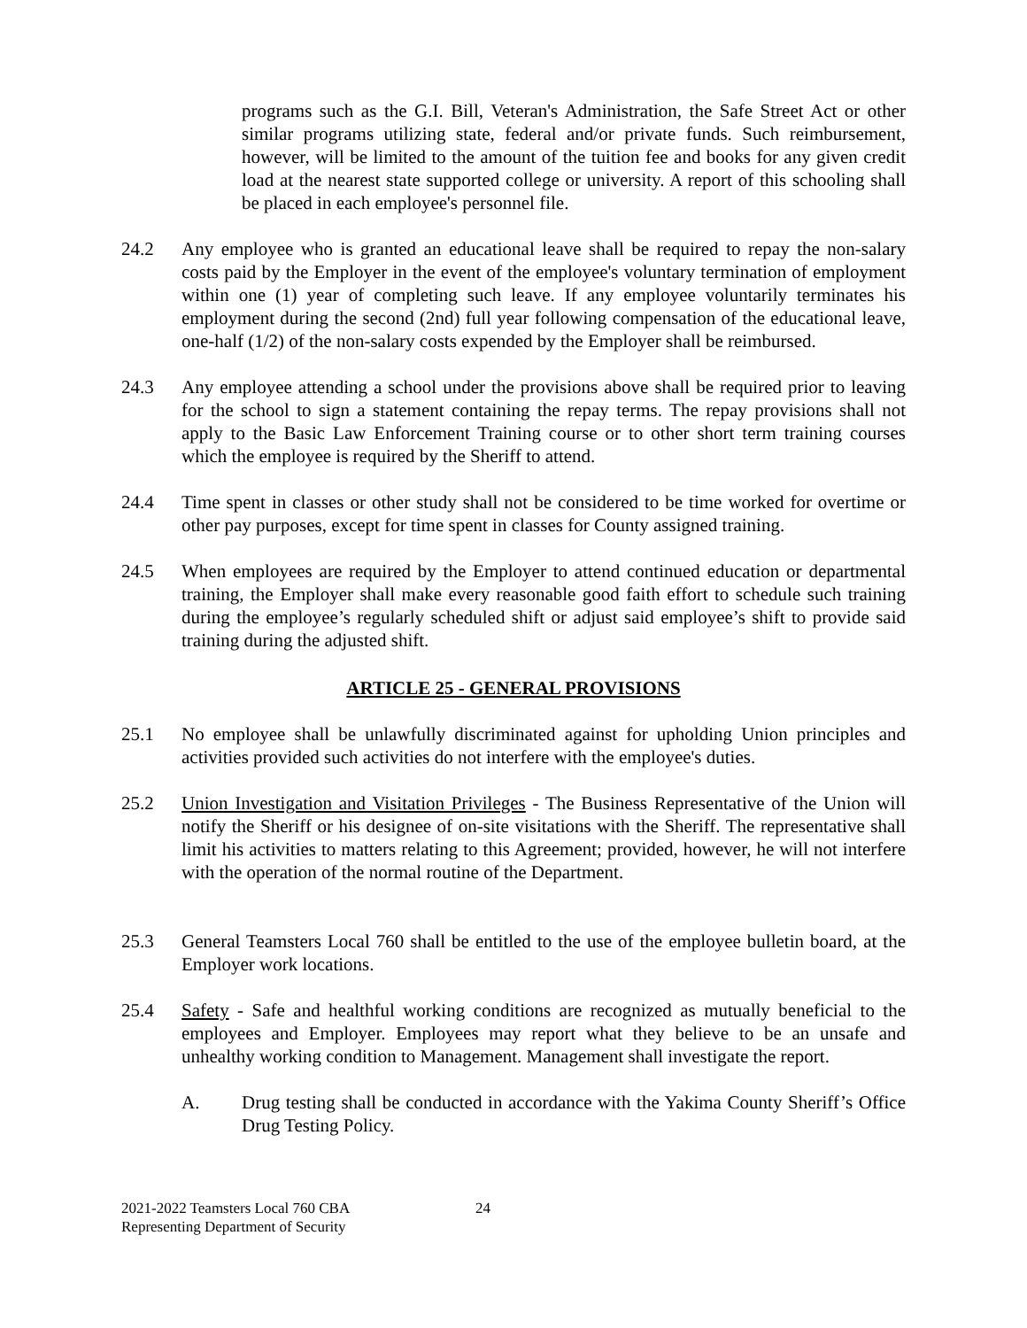programs such as the G.I. Bill, Veteran's Administration, the Safe Street Act or other similar programs utilizing state, federal and/or private funds. Such reimbursement, however, will be limited to the amount of the tuition fee and books for any given credit load at the nearest state supported college or university. A report of this schooling shall be placed in each employee's personnel file.
24.2 Any employee who is granted an educational leave shall be required to repay the non-salary costs paid by the Employer in the event of the employee's voluntary termination of employment within one (1) year of completing such leave. If any employee voluntarily terminates his employment during the second (2nd) full year following compensation of the educational leave, one-half (1/2) of the non-salary costs expended by the Employer shall be reimbursed.
24.3 Any employee attending a school under the provisions above shall be required prior to leaving for the school to sign a statement containing the repay terms. The repay provisions shall not apply to the Basic Law Enforcement Training course or to other short term training courses which the employee is required by the Sheriff to attend.
24.4 Time spent in classes or other study shall not be considered to be time worked for overtime or other pay purposes, except for time spent in classes for County assigned training.
24.5 When employees are required by the Employer to attend continued education or departmental training, the Employer shall make every reasonable good faith effort to schedule such training during the employee’s regularly scheduled shift or adjust said employee’s shift to provide said training during the adjusted shift.
ARTICLE 25 - GENERAL PROVISIONS
25.1 No employee shall be unlawfully discriminated against for upholding Union principles and activities provided such activities do not interfere with the employee's duties.
25.2 Union Investigation and Visitation Privileges - The Business Representative of the Union will notify the Sheriff or his designee of on-site visitations with the Sheriff. The representative shall limit his activities to matters relating to this Agreement; provided, however, he will not interfere with the operation of the normal routine of the Department.
25.3 General Teamsters Local 760 shall be entitled to the use of the employee bulletin board, at the Employer work locations.
25.4 Safety - Safe and healthful working conditions are recognized as mutually beneficial to the employees and Employer. Employees may report what they believe to be an unsafe and unhealthy working condition to Management. Management shall investigate the report.
A. Drug testing shall be conducted in accordance with the Yakima County Sheriff’s Office Drug Testing Policy.
2021-2022 Teamsters Local 760 CBA
Representing Department of Security
24